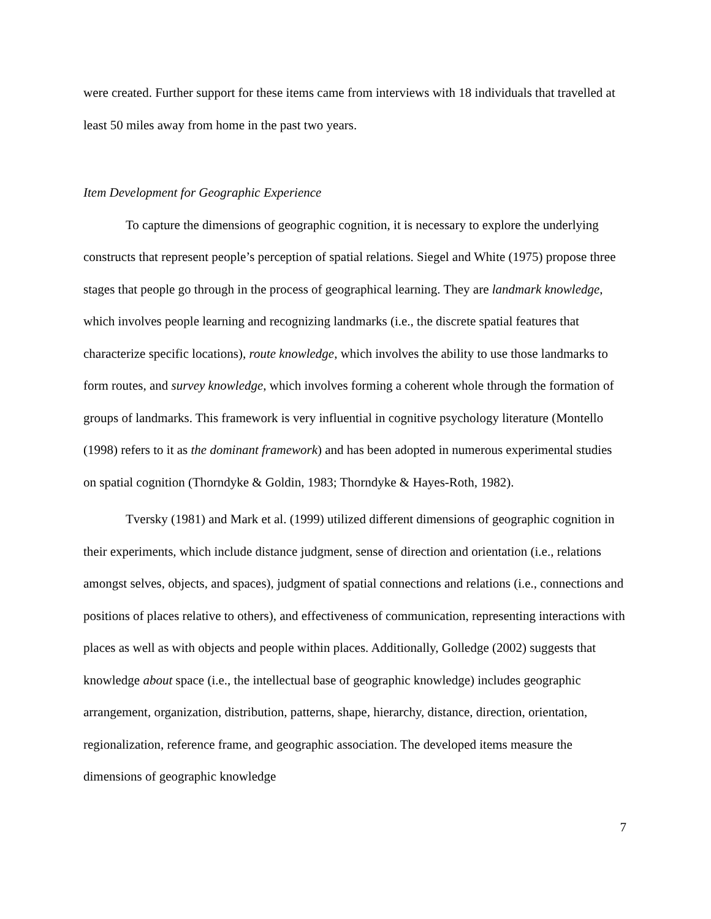were created. Further support for these items came from interviews with 18 individuals that travelled at least 50 miles away from home in the past two years.
Item Development for Geographic Experience
To capture the dimensions of geographic cognition, it is necessary to explore the underlying constructs that represent people’s perception of spatial relations. Siegel and White (1975) propose three stages that people go through in the process of geographical learning. They are landmark knowledge, which involves people learning and recognizing landmarks (i.e., the discrete spatial features that characterize specific locations), route knowledge, which involves the ability to use those landmarks to form routes, and survey knowledge, which involves forming a coherent whole through the formation of groups of landmarks. This framework is very influential in cognitive psychology literature (Montello (1998) refers to it as the dominant framework) and has been adopted in numerous experimental studies on spatial cognition (Thorndyke & Goldin, 1983; Thorndyke & Hayes-Roth, 1982).
Tversky (1981) and Mark et al. (1999) utilized different dimensions of geographic cognition in their experiments, which include distance judgment, sense of direction and orientation (i.e., relations amongst selves, objects, and spaces), judgment of spatial connections and relations (i.e., connections and positions of places relative to others), and effectiveness of communication, representing interactions with places as well as with objects and people within places. Additionally, Golledge (2002) suggests that knowledge about space (i.e., the intellectual base of geographic knowledge) includes geographic arrangement, organization, distribution, patterns, shape, hierarchy, distance, direction, orientation, regionalization, reference frame, and geographic association. The developed items measure the dimensions of geographic knowledge
7